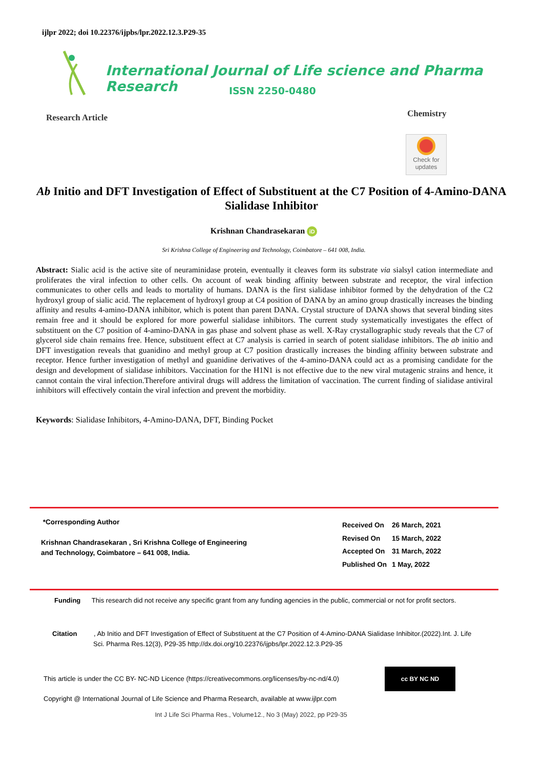ijlpr 2022; doi 10.22376/ijpbs/lpr.2022.12.3.P29-35
International Journal of Life science and Pharma Research
ISSN 2250-0480
Research Article Chemistry
Check for
updates
Ab Initio and DFT Investigation of Effect of Substituent at the C7 Position of 4-Amino-DANA Sialidase Inhibitor
Krishnan Chandrasekaran iD
Sri Krishna College of Engineering and Technology, Coimbatore – 641 008, India.
Abstract: Sialic acid is the active site of neuraminidase protein, eventually it cleaves form its substrate via sialsyl cation intermediate and proliferates the viral infection to other cells. On account of weak binding affinity between substrate and receptor, the viral infection communicates to other cells and leads to mortality of humans. DANA is the first sialidase inhibitor formed by the dehydration of the C2 hydroxyl group of sialic acid. The replacement of hydroxyl group at C4 position of DANA by an amino group drastically increases the binding affinity and results 4-amino-DANA inhibitor, which is potent than parent DANA. Crystal structure of DANA shows that several binding sites remain free and it should be explored for more powerful sialidase inhibitors. The current study systematically investigates the effect of substituent on the C7 position of 4-amino-DANA in gas phase and solvent phase as well. X-Ray crystallographic study reveals that the C7 of glycerol side chain remains free. Hence, substituent effect at C7 analysis is carried in search of potent sialidase inhibitors. The ab initio and DFT investigation reveals that guanidino and methyl group at C7 position drastically increases the binding affinity between substrate and receptor. Hence further investigation of methyl and guanidine derivatives of the 4-amino-DANA could act as a promising candidate for the design and development of sialidase inhibitors. Vaccination for the H1N1 is not effective due to the new viral mutagenic strains and hence, it cannot contain the viral infection.Therefore antiviral drugs will address the limitation of vaccination. The current finding of sialidase antiviral inhibitors will effectively contain the viral infection and prevent the morbidity.
Keywords: Sialidase Inhibitors, 4-Amino-DANA, DFT, Binding Pocket
*Corresponding Author
Krishnan Chandrasekaran , Sri Krishna College of Engineering
and Technology, Coimbatore – 641 008, India.
| Received On | 26 March, 2021 |
| Revised On | 15 March, 2022 |
| Accepted On | 31 March, 2022 |
| Published On | 1 May, 2022 |
Funding This research did not receive any specific grant from any funding agencies in the public, commercial or not for profit sectors.
Citation , Ab Initio and DFT Investigation of Effect of Substituent at the C7 Position of 4-Amino-DANA Sialidase Inhibitor.(2022).Int. J. Life
Sci. Pharma Res.12(3), P29-35 http://dx.doi.org/10.22376/ijpbs/lpr.2022.12.3.P29-35
This article is under the CC BY- NC-ND Licence (https://creativecommons.org/licenses/by-nc-nd/4.0)
cc BY NC ND
Copyright @ International Journal of Life Science and Pharma Research, available at www.ijlpr.com
Int J Life Sci Pharma Res., Volume12., No 3 (May) 2022, pp P29-35